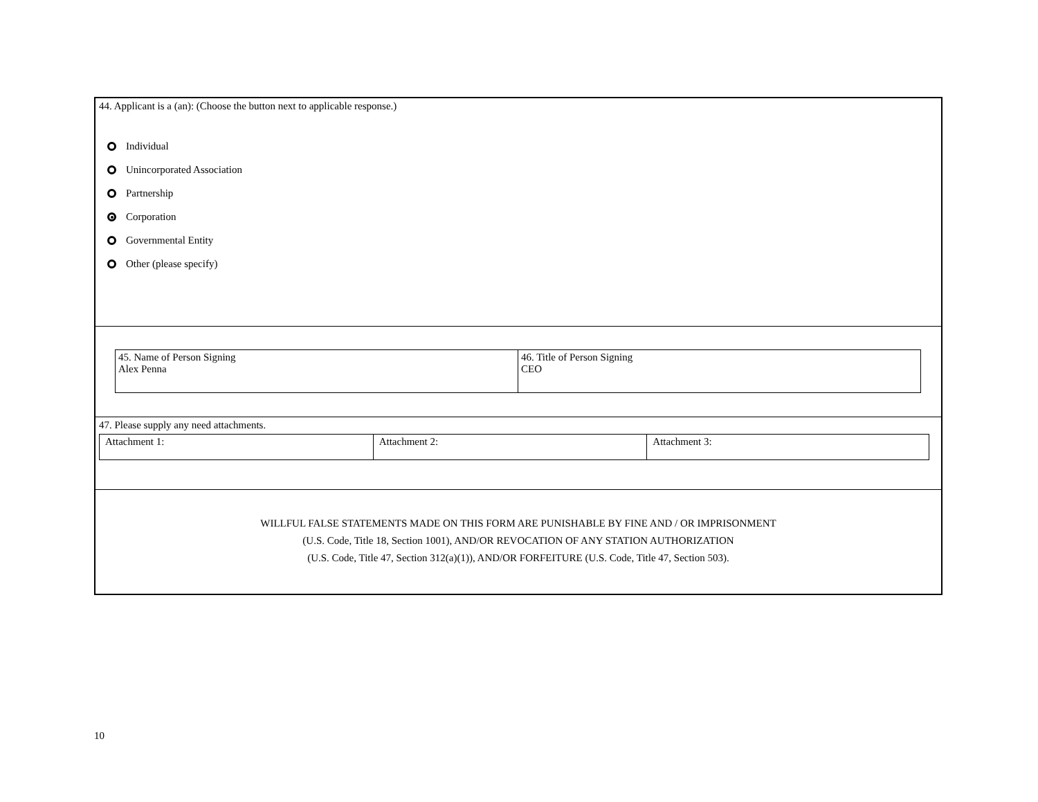44. Applicant is a (an): (Choose the button next to applicable response.)
Individual
Unincorporated Association
Partnership
Corporation
Governmental Entity
Other (please specify)
| 45. Name of Person Signing Alex Penna | 46. Title of Person Signing CEO |
47. Please supply any need attachments.
| Attachment 1: | Attachment 2: | Attachment 3: |
WILLFUL FALSE STATEMENTS MADE ON THIS FORM ARE PUNISHABLE BY FINE AND / OR IMPRISONMENT
(U.S. Code, Title 18, Section 1001), AND/OR REVOCATION OF ANY STATION AUTHORIZATION
(U.S. Code, Title 47, Section 312(a)(1)), AND/OR FORFEITURE (U.S. Code, Title 47, Section 503).
10